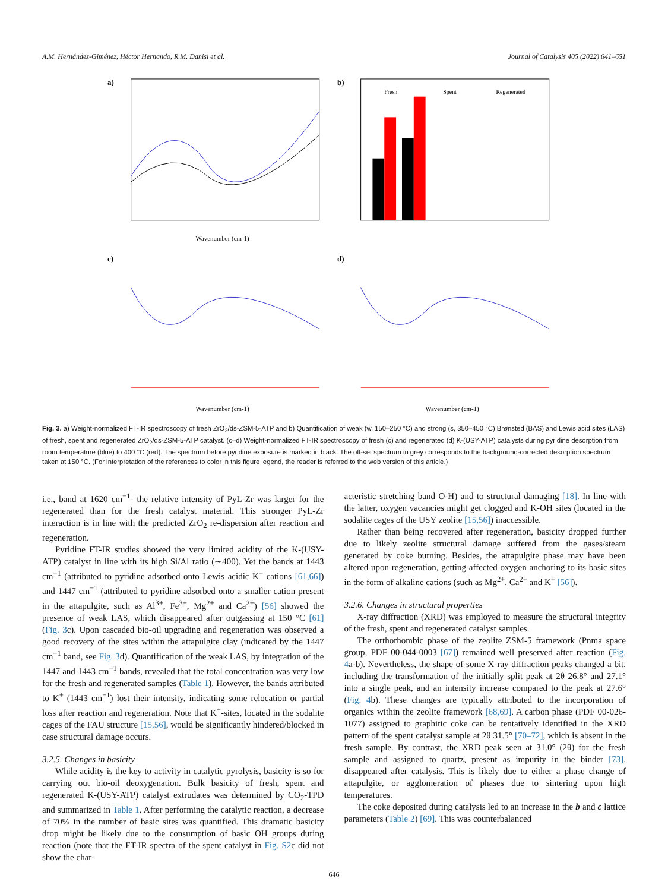A.M. Hernández-Giménez, Héctor Hernando, R.M. Danisi et al. Journal of Catalysis 405 (2022) 641–651
a)
Wavenumber (cm-1)
b)
Fresh
Spent
Regenerated
c)
Wavenumber (cm-1)
d)
Wavenumber (cm-1)
Fig. 3. a) Weight-normalized FT-IR spectroscopy of fresh ZrO<sub>2</sub>/ds-ZSM-5-ATP and b) Quantification of weak (w, 150–250 °C) and strong (s, 350–450 °C) Brønsted (BAS) and Lewis acid sites (LAS) of fresh, spent and regenerated ZrO<sub>2</sub>/ds-ZSM-5-ATP catalyst. (c–d) Weight-normalized FT-IR spectroscopy of fresh (c) and regenerated (d) K-(USY-ATP) catalysts during pyridine desorption from room temperature (blue) to 400 °C (red). The spectrum before pyridine exposure is marked in black. The off-set spectrum in grey corresponds to the background-corrected desorption spectrum taken at 150 °C. (For interpretation of the references to color in this figure legend, the reader is referred to the web version of this article.)
i.e., band at 1620 cm<sup>−1</sup>- the relative intensity of PyL-Zr was larger for the regenerated than for the fresh catalyst material. This stronger PyL-Zr interaction is in line with the predicted ZrO<sub>2</sub> re-dispersion after reaction and regeneration.
Pyridine FT-IR studies showed the very limited acidity of the K-(USY-ATP) catalyst in line with its high Si/Al ratio (∼400). Yet the bands at 1443 cm<sup>−1</sup> (attributed to pyridine adsorbed onto Lewis acidic K<sup>+</sup> cations [61,66]) and 1447 cm<sup>−1</sup> (attributed to pyridine adsorbed onto a smaller cation present in the attapulgite, such as Al<sup>3+</sup>, Fe<sup>3+</sup>, Mg<sup>2+</sup> and Ca<sup>2+</sup>) [56] showed the presence of weak LAS, which disappeared after outgassing at 150 °C [61] (Fig. 3c). Upon cascaded bio-oil upgrading and regeneration was observed a good recovery of the sites within the attapulgite clay (indicated by the 1447 cm<sup>−1</sup> band, see Fig. 3d). Quantification of the weak LAS, by integration of the 1447 and 1443 cm<sup>−1</sup> bands, revealed that the total concentration was very low for the fresh and regenerated samples (Table 1). However, the bands attributed to K<sup>+</sup> (1443 cm<sup>−1</sup>) lost their intensity, indicating some relocation or partial loss after reaction and regeneration. Note that K<sup>+</sup>-sites, located in the sodalite cages of the FAU structure [15,56], would be significantly hindered/blocked in case structural damage occurs.
3.2.5. Changes in basicity
While acidity is the key to activity in catalytic pyrolysis, basicity is so for carrying out bio-oil deoxygenation. Bulk basicity of fresh, spent and regenerated K-(USY-ATP) catalyst extrudates was determined by CO<sub>2</sub>-TPD and summarized in Table 1. After performing the catalytic reaction, a decrease of 70% in the number of basic sites was quantified. This dramatic basicity drop might be likely due to the consumption of basic OH groups during reaction (note that the FT-IR spectra of the spent catalyst in Fig. S2c did not show the char-
acteristic stretching band O-H) and to structural damaging [18]. In line with the latter, oxygen vacancies might get clogged and K-OH sites (located in the sodalite cages of the USY zeolite [15,56]) inaccessible.
Rather than being recovered after regeneration, basicity dropped further due to likely zeolite structural damage suffered from the gases/steam generated by coke burning. Besides, the attapulgite phase may have been altered upon regeneration, getting affected oxygen anchoring to its basic sites in the form of alkaline cations (such as Mg<sup>2+</sup>, Ca<sup>2+</sup> and K<sup>+</sup> [56]).
3.2.6. Changes in structural properties
X-ray diffraction (XRD) was employed to measure the structural integrity of the fresh, spent and regenerated catalyst samples.
The orthorhombic phase of the zeolite ZSM-5 framework (Pnma space group, PDF 00-044-0003 [67]) remained well preserved after reaction (Fig. 4a-b). Nevertheless, the shape of some X-ray diffraction peaks changed a bit, including the transformation of the initially split peak at 2θ 26.8° and 27.1° into a single peak, and an intensity increase compared to the peak at 27.6° (Fig. 4b). These changes are typically attributed to the incorporation of organics within the zeolite framework [68,69]. A carbon phase (PDF 00-026-1077) assigned to graphitic coke can be tentatively identified in the XRD pattern of the spent catalyst sample at 2θ 31.5° [70–72], which is absent in the fresh sample. By contrast, the XRD peak seen at 31.0° (2θ) for the fresh sample and assigned to quartz, present as impurity in the binder [73], disappeared after catalysis. This is likely due to either a phase change of attapulgite, or agglomeration of phases due to sintering upon high temperatures.
The coke deposited during catalysis led to an increase in the b and c lattice parameters (Table 2) [69]. This was counterbalanced
646